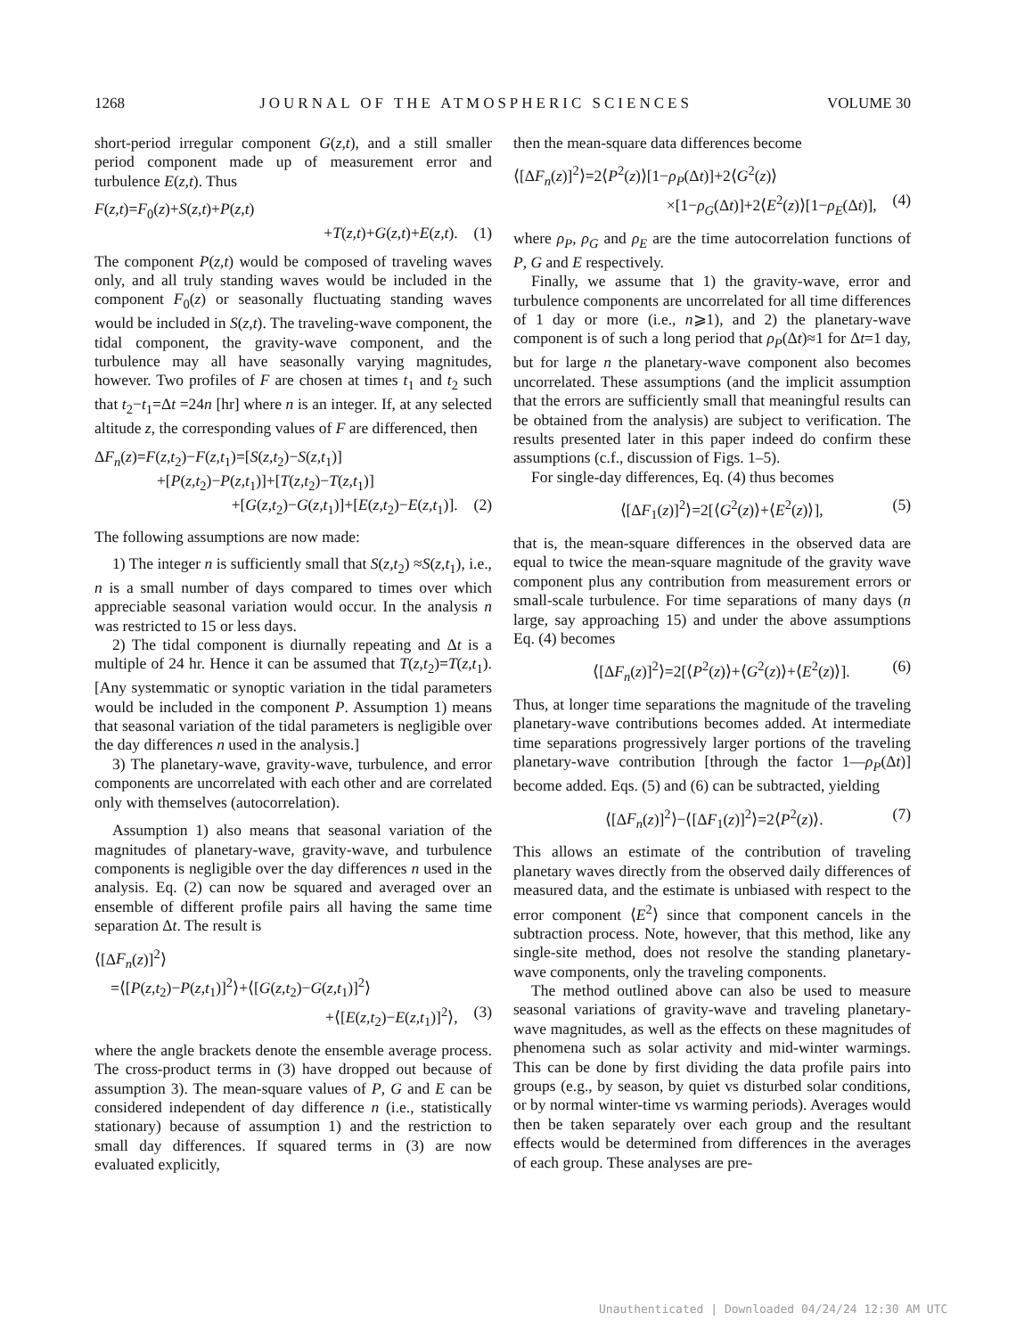1268 JOURNAL OF THE ATMOSPHERIC SCIENCES VOLUME 30
short-period irregular component G(z,t), and a still smaller period component made up of measurement error and turbulence E(z,t). Thus
F(z,t)=F<sub>0</sub>(z)+S(z,t)+P(z,t)
+T(z,t)+G(z,t)+E(z,t). (1)
The component P(z,t) would be composed of traveling waves only, and all truly standing waves would be included in the component F<sub>0</sub>(z) or seasonally fluctuating standing waves would be included in S(z,t). The traveling-wave component, the tidal component, the gravity-wave component, and the turbulence may all have seasonally varying magnitudes, however. Two profiles of F are chosen at times t<sub>1</sub> and t<sub>2</sub> such that t<sub>2</sub>−t<sub>1</sub>=Δt =24n [hr] where n is an integer. If, at any selected altitude z, the corresponding values of F are differenced, then
ΔF<sub>n</sub>(z)=F(z,t<sub>2</sub>)−F(z,t<sub>1</sub>)=[S(z,t<sub>2</sub>)−S(z,t<sub>1</sub>)]
+[P(z,t<sub>2</sub>)−P(z,t<sub>1</sub>)]+[T(z,t<sub>2</sub>)−T(z,t<sub>1</sub>)]
+[G(z,t<sub>2</sub>)−G(z,t<sub>1</sub>)]+[E(z,t<sub>2</sub>)−E(z,t<sub>1</sub>)]. (2)
The following assumptions are now made:
1) The integer n is sufficiently small that S(z,t<sub>2</sub>) ≈S(z,t<sub>1</sub>), i.e., n is a small number of days compared to times over which appreciable seasonal variation would occur. In the analysis n was restricted to 15 or less days.
2) The tidal component is diurnally repeating and Δt is a multiple of 24 hr. Hence it can be assumed that T(z,t<sub>2</sub>)=T(z,t<sub>1</sub>). [Any systemmatic or synoptic variation in the tidal parameters would be included in the component P. Assumption 1) means that seasonal variation of the tidal parameters is negligible over the day differences n used in the analysis.]
3) The planetary-wave, gravity-wave, turbulence, and error components are uncorrelated with each other and are correlated only with themselves (autocorrelation).
Assumption 1) also means that seasonal variation of the magnitudes of planetary-wave, gravity-wave, and turbulence components is negligible over the day differences n used in the analysis. Eq. (2) can now be squared and averaged over an ensemble of different profile pairs all having the same time separation Δt. The result is
⟨[ΔF<sub>n</sub>(z)]<sup>2</sup>⟩
=⟨[P(z,t<sub>2</sub>)−P(z,t<sub>1</sub>)]<sup>2</sup>⟩+⟨[G(z,t<sub>2</sub>)−G(z,t<sub>1</sub>)]<sup>2</sup>⟩
+⟨[E(z,t<sub>2</sub>)−E(z,t<sub>1</sub>)]<sup>2</sup>⟩, (3)
where the angle brackets denote the ensemble average process. The cross-product terms in (3) have dropped out because of assumption 3). The mean-square values of P, G and E can be considered independent of day difference n (i.e., statistically stationary) because of assumption 1) and the restriction to small day differences. If squared terms in (3) are now evaluated explicitly,
then the mean-square data differences become
⟨[ΔF<sub>n</sub>(z)]<sup>2</sup>⟩=2⟨P<sup>2</sup>(z)⟩[1−ρ<sub>P</sub>(Δt)]+2⟨G<sup>2</sup>(z)⟩
×[1−ρ<sub>G</sub>(Δt)]+2⟨E<sup>2</sup>(z)⟩[1−ρ<sub>E</sub>(Δt)], (4)
where ρ<sub>P</sub>, ρ<sub>G</sub> and ρ<sub>E</sub> are the time autocorrelation functions of P, G and E respectively.
Finally, we assume that 1) the gravity-wave, error and turbulence components are uncorrelated for all time differences of 1 day or more (i.e., n⩾1), and 2) the planetary-wave component is of such a long period that ρ<sub>P</sub>(Δt)≈1 for Δt=1 day, but for large n the planetary-wave component also becomes uncorrelated. These assumptions (and the implicit assumption that the errors are sufficiently small that meaningful results can be obtained from the analysis) are subject to verification. The results presented later in this paper indeed do confirm these assumptions (c.f., discussion of Figs. 1–5).
For single-day differences, Eq. (4) thus becomes
⟨[ΔF<sub>1</sub>(z)]<sup>2</sup>⟩=2[⟨G<sup>2</sup>(z)⟩+⟨E<sup>2</sup>(z)⟩], (5)
that is, the mean-square differences in the observed data are equal to twice the mean-square magnitude of the gravity wave component plus any contribution from measurement errors or small-scale turbulence. For time separations of many days (n large, say approaching 15) and under the above assumptions Eq. (4) becomes
⟨[ΔF<sub>n</sub>(z)]<sup>2</sup>⟩=2[⟨P<sup>2</sup>(z)⟩+⟨G<sup>2</sup>(z)⟩+⟨E<sup>2</sup>(z)⟩]. (6)
Thus, at longer time separations the magnitude of the traveling planetary-wave contributions becomes added. At intermediate time separations progressively larger portions of the traveling planetary-wave contribution [through the factor 1—ρ<sub>P</sub>(Δt)] become added. Eqs. (5) and (6) can be subtracted, yielding
⟨[ΔF<sub>n</sub>(z)]<sup>2</sup>⟩−⟨[ΔF<sub>1</sub>(z)]<sup>2</sup>⟩=2⟨P<sup>2</sup>(z)⟩. (7)
This allows an estimate of the contribution of traveling planetary waves directly from the observed daily differences of measured data, and the estimate is unbiased with respect to the error component ⟨E<sup>2</sup>⟩ since that component cancels in the subtraction process. Note, however, that this method, like any single-site method, does not resolve the standing planetary-wave components, only the traveling components.
The method outlined above can also be used to measure seasonal variations of gravity-wave and traveling planetary-wave magnitudes, as well as the effects on these magnitudes of phenomena such as solar activity and mid-winter warmings. This can be done by first dividing the data profile pairs into groups (e.g., by season, by quiet vs disturbed solar conditions, or by normal winter-time vs warming periods). Averages would then be taken separately over each group and the resultant effects would be determined from differences in the averages of each group. These analyses are pre-
Unauthenticated | Downloaded 04/24/24 12:30 AM UTC